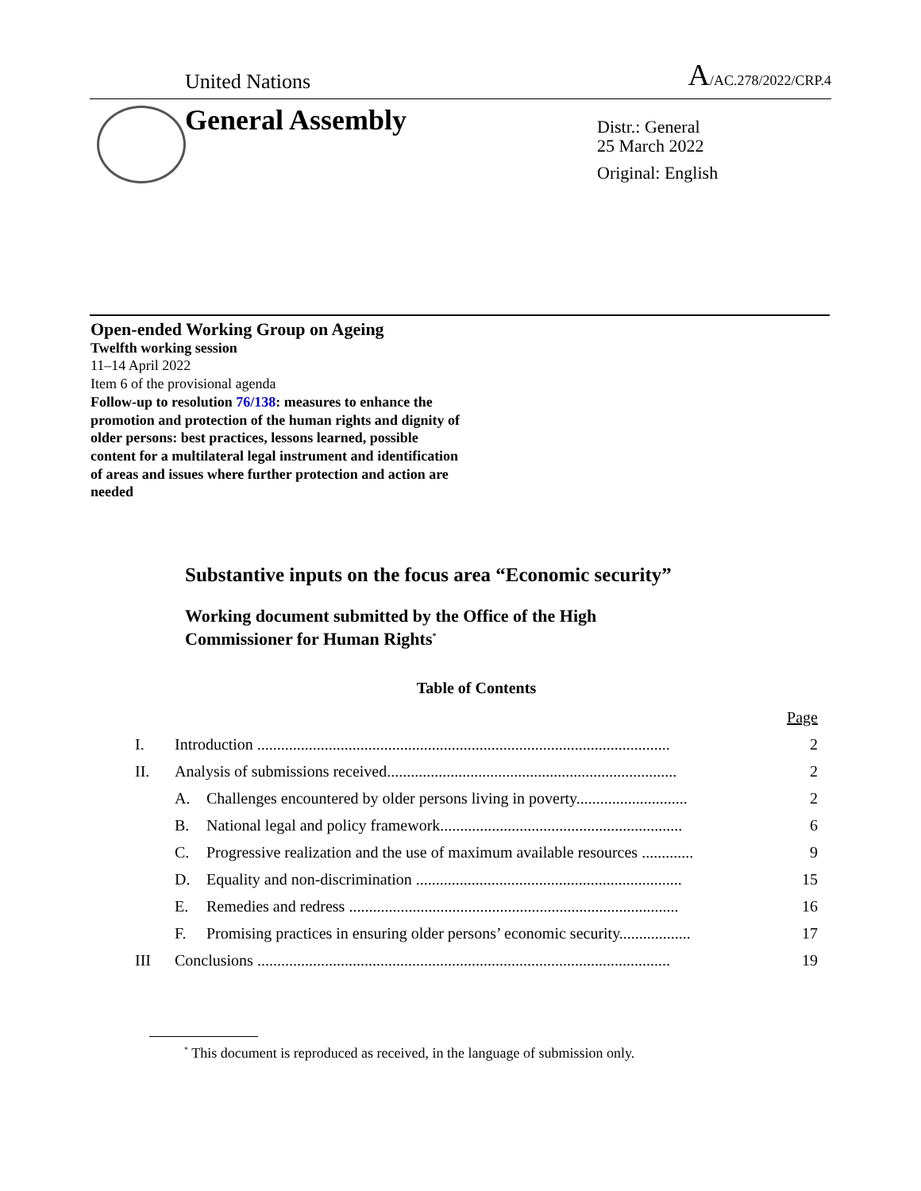United Nations A/AC.278/2022/CRP.4
General Assembly
Distr.: General
25 March 2022
Original: English
Open-ended Working Group on Ageing
Twelfth working session
11–14 April 2022
Item 6 of the provisional agenda
Follow-up to resolution 76/138: measures to enhance the promotion and protection of the human rights and dignity of older persons: best practices, lessons learned, possible content for a multilateral legal instrument and identification of areas and issues where further protection and action are needed
Substantive inputs on the focus area “Economic security”
Working document submitted by the Office of the High
Commissioner for Human Rights<sup>*</sup>
Table of Contents
| | | | Page |
| I. | Introduction ........................................................................................................ | | 2 |
| II. | Analysis of submissions received......................................................................... | | 2 |
| | A. | Challenges encountered by older persons living in poverty............................ | 2 |
| | B. | National legal and policy framework............................................................. | 6 |
| | C. | Progressive realization and the use of maximum available resources ............. | 9 |
| | D. | Equality and non-discrimination ................................................................... | 15 |
| | E. | Remedies and redress ................................................................................... | 16 |
| | F. | Promising practices in ensuring older persons’ economic security.................. | 17 |
| III | Conclusions ........................................................................................................ | | 19 |
<sup>*</sup> This document is reproduced as received, in the language of submission only.